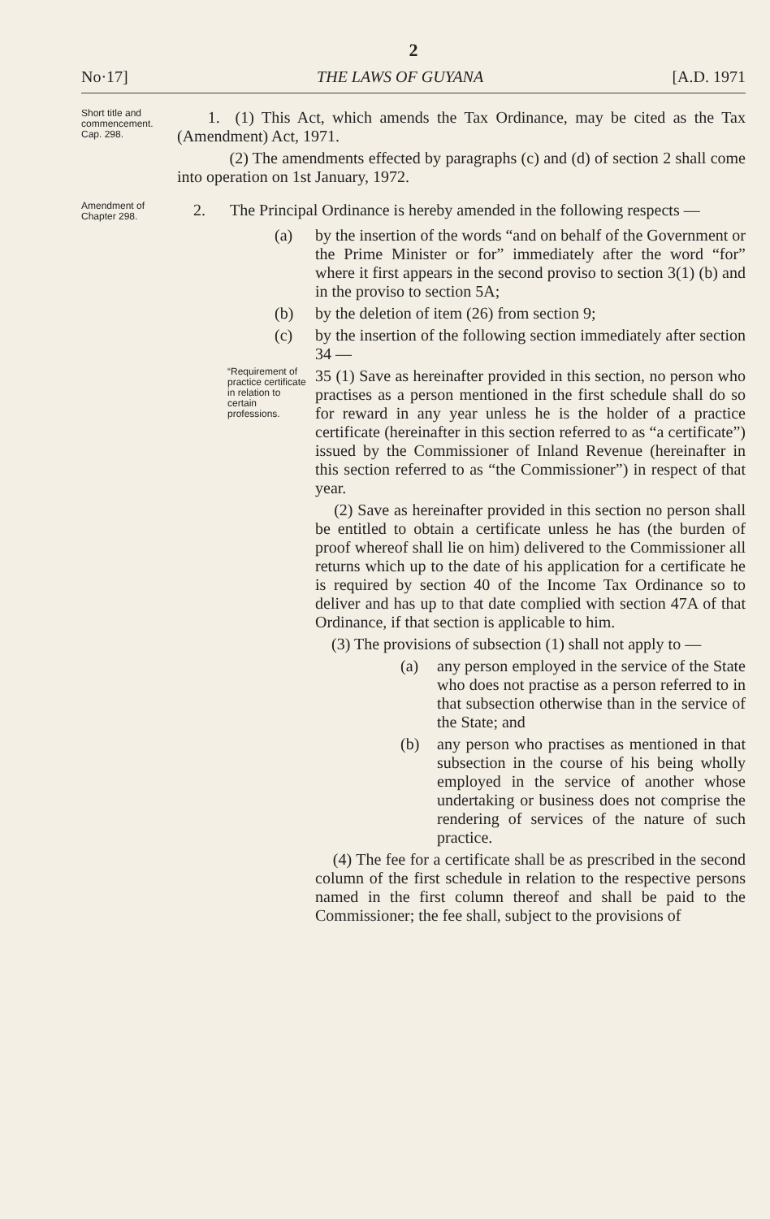2
No·17] THE LAWS OF GUYANA [A.D. 1971
Short title and commencement.
Cap. 298.
1. (1) This Act, which amends the Tax Ordinance, may be cited as the Tax (Amendment) Act, 1971.
(2) The amendments effected by paragraphs (c) and (d) of section 2 shall come into operation on 1st January, 1972.
Amendment of Chapter 298.
2. The Principal Ordinance is hereby amended in the following respects —
(a) by the insertion of the words “and on behalf of the Government or the Prime Minister or for” immediately after the word “for” where it first appears in the second proviso to section 3(1) (b) and in the proviso to section 5A;
(b) by the deletion of item (26) from section 9;
(c) by the insertion of the following section immediately after section 34 —
“Requirement of practice certificate in relation to certain professions.
35 (1) Save as hereinafter provided in this section, no person who practises as a person mentioned in the first schedule shall do so for reward in any year unless he is the holder of a practice certificate (hereinafter in this section referred to as “a certificate”) issued by the Commissioner of Inland Revenue (hereinafter in this section referred to as “the Commissioner”) in respect of that year.
(2) Save as hereinafter provided in this section no person shall be entitled to obtain a certificate unless he has (the burden of proof whereof shall lie on him) delivered to the Commissioner all returns which up to the date of his application for a certificate he is required by section 40 of the Income Tax Ordinance so to deliver and has up to that date complied with section 47A of that Ordinance, if that section is applicable to him.
(3) The provisions of subsection (1) shall not apply to —
(a) any person employed in the service of the State who does not practise as a person referred to in that subsection otherwise than in the service of the State; and
(b) any person who practises as mentioned in that subsection in the course of his being wholly employed in the service of another whose undertaking or business does not comprise the rendering of services of the nature of such practice.
(4) The fee for a certificate shall be as prescribed in the second column of the first schedule in relation to the respective persons named in the first column thereof and shall be paid to the Commissioner; the fee shall, subject to the provisions of